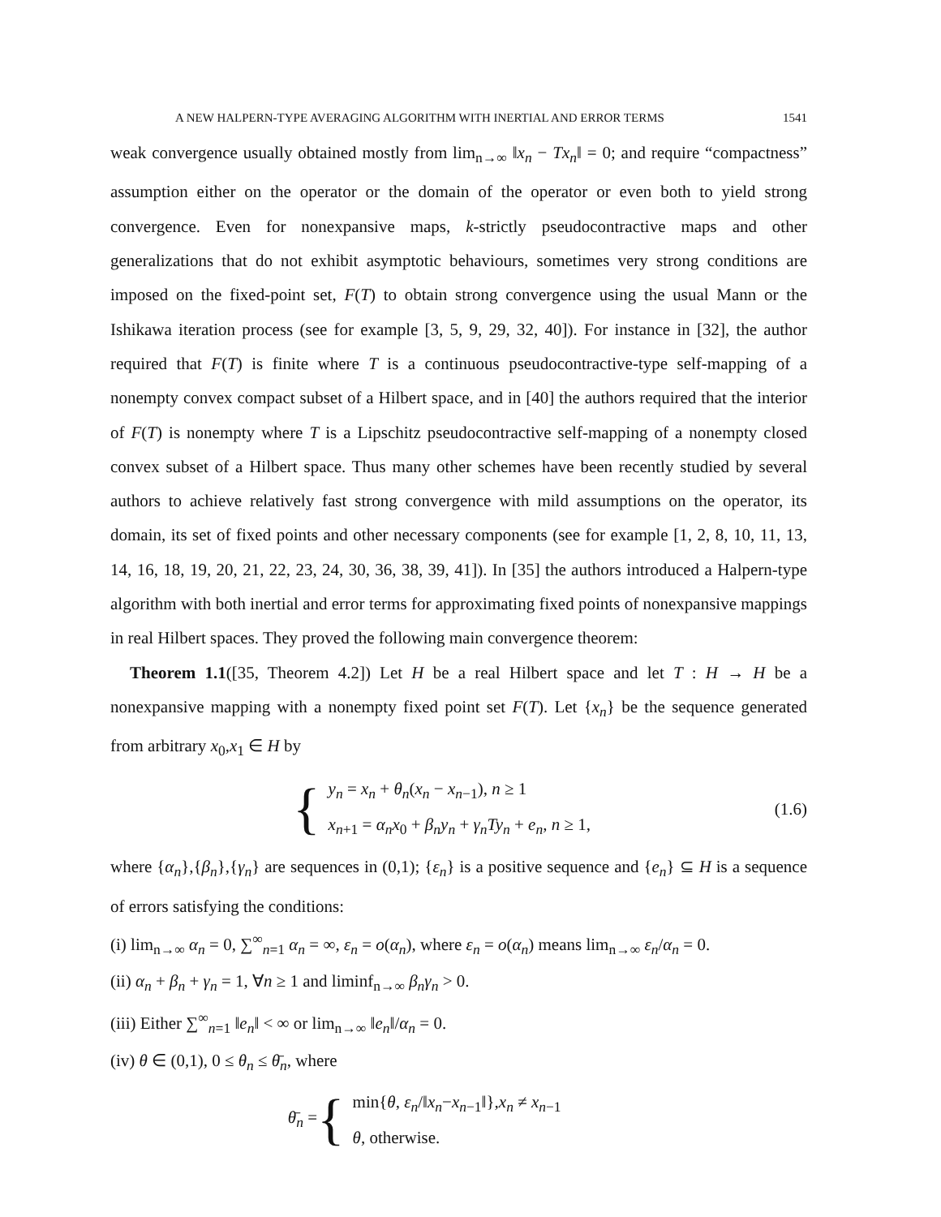A NEW HALPERN-TYPE AVERAGING ALGORITHM WITH INERTIAL AND ERROR TERMS 1541
weak convergence usually obtained mostly from lim<sub>n→∞</sub> ‖x<sub>n</sub> − Tx<sub>n</sub>‖ = 0; and require “compactness” assumption either on the operator or the domain of the operator or even both to yield strong convergence. Even for nonexpansive maps, k-strictly pseudocontractive maps and other generalizations that do not exhibit asymptotic behaviours, sometimes very strong conditions are imposed on the fixed-point set, F(T) to obtain strong convergence using the usual Mann or the Ishikawa iteration process (see for example [3, 5, 9, 29, 32, 40]). For instance in [32], the author required that F(T) is finite where T is a continuous pseudocontractive-type self-mapping of a nonempty convex compact subset of a Hilbert space, and in [40] the authors required that the interior of F(T) is nonempty where T is a Lipschitz pseudocontractive self-mapping of a nonempty closed convex subset of a Hilbert space. Thus many other schemes have been recently studied by several authors to achieve relatively fast strong convergence with mild assumptions on the operator, its domain, its set of fixed points and other necessary components (see for example [1, 2, 8, 10, 11, 13, 14, 16, 18, 19, 20, 21, 22, 23, 24, 30, 36, 38, 39, 41]). In [35] the authors introduced a Halpern-type algorithm with both inertial and error terms for approximating fixed points of nonexpansive mappings in real Hilbert spaces. They proved the following main convergence theorem:
Theorem 1.1([35, Theorem 4.2]) Let H be a real Hilbert space and let T : H → H be a nonexpansive mapping with a nonempty fixed point set F(T). Let {x<sub>n</sub>} be the sequence generated from arbitrary x<sub>0</sub>,x<sub>1</sub> ∈ H by
{
y<sub>n</sub> = x<sub>n</sub> + θ<sub>n</sub>(x<sub>n</sub> − x<sub>n−1</sub>), n ≥ 1
x<sub>n+1</sub> = α<sub>n</sub>x<sub>0</sub> + β<sub>n</sub>y<sub>n</sub> + γ<sub>n</sub>Ty<sub>n</sub> + e<sub>n</sub>, n ≥ 1,
(1.6)
where {α<sub>n</sub>},{β<sub>n</sub>},{γ<sub>n</sub>} are sequences in (0,1); {ε<sub>n</sub>} is a positive sequence and {e<sub>n</sub>} ⊆ H is a sequence of errors satisfying the conditions:
(i) lim<sub>n→∞</sub> α<sub>n</sub> = 0, ∑<sup>∞</sup><sub>n=1</sub> α<sub>n</sub> = ∞, ε<sub>n</sub> = o(α<sub>n</sub>), where ε<sub>n</sub> = o(α<sub>n</sub>) means lim<sub>n→∞</sub> ε<sub>n</sub>/α<sub>n</sub> = 0.
(ii) α<sub>n</sub> + β<sub>n</sub> + γ<sub>n</sub> = 1, ∀n ≥ 1 and liminf<sub>n→∞</sub> β<sub>n</sub>γ<sub>n</sub> > 0.
(iii) Either ∑<sup>∞</sup><sub>n=1</sub> ‖e<sub>n</sub>‖ < ∞ or lim<sub>n→∞</sub> ‖e<sub>n</sub>‖/α<sub>n</sub> = 0.
(iv) θ ∈ (0,1), 0 ≤ θ<sub>n</sub> ≤ θ̄<sub>n</sub>, where
θ̄<sub>n</sub> =
{
min{θ, ε<sub>n</sub>/‖x<sub>n</sub>−x<sub>n−1</sub>‖},x<sub>n</sub> ≠ x<sub>n−1</sub>
θ, otherwise.